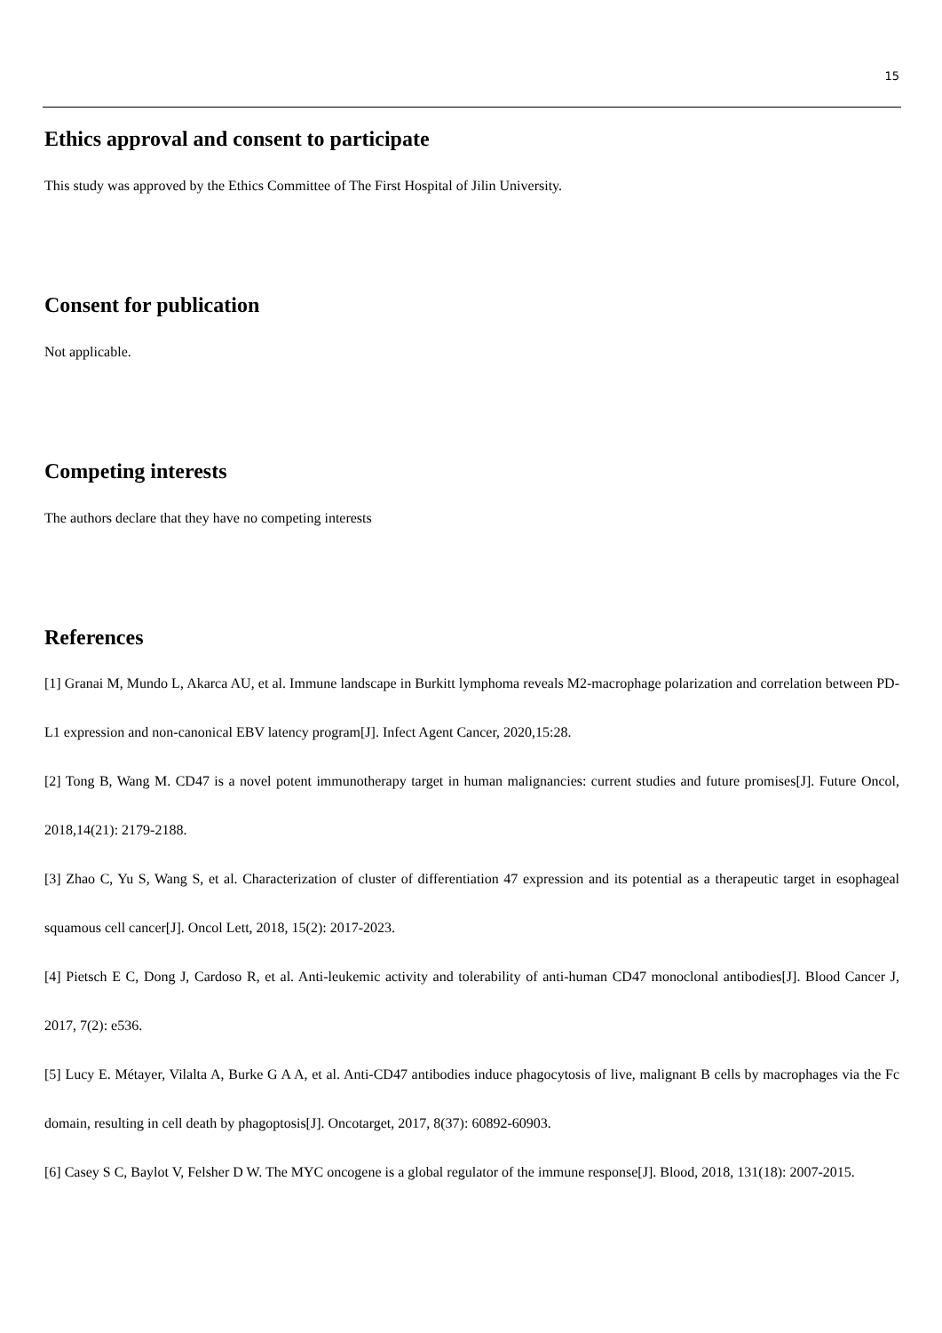15
Ethics approval and consent to participate
This study was approved by the Ethics Committee of The First Hospital of Jilin University.
Consent for publication
Not applicable.
Competing interests
The authors declare that they have no competing interests
References
[1] Granai M, Mundo L, Akarca AU, et al. Immune landscape in Burkitt lymphoma reveals M2-macrophage polarization and correlation between PD-L1 expression and non-canonical EBV latency program[J]. Infect Agent Cancer, 2020,15:28.
[2] Tong B, Wang M. CD47 is a novel potent immunotherapy target in human malignancies: current studies and future promises[J]. Future Oncol, 2018,14(21): 2179-2188.
[3] Zhao C, Yu S, Wang S, et al. Characterization of cluster of differentiation 47 expression and its potential as a therapeutic target in esophageal squamous cell cancer[J]. Oncol Lett, 2018, 15(2): 2017-2023.
[4] Pietsch E C, Dong J, Cardoso R, et al. Anti-leukemic activity and tolerability of anti-human CD47 monoclonal antibodies[J]. Blood Cancer J, 2017, 7(2): e536.
[5] Lucy E. Métayer, Vilalta A, Burke G A A, et al. Anti-CD47 antibodies induce phagocytosis of live, malignant B cells by macrophages via the Fc domain, resulting in cell death by phagoptosis[J]. Oncotarget, 2017, 8(37): 60892-60903.
[6] Casey S C, Baylot V, Felsher D W. The MYC oncogene is a global regulator of the immune response[J]. Blood, 2018, 131(18): 2007-2015.